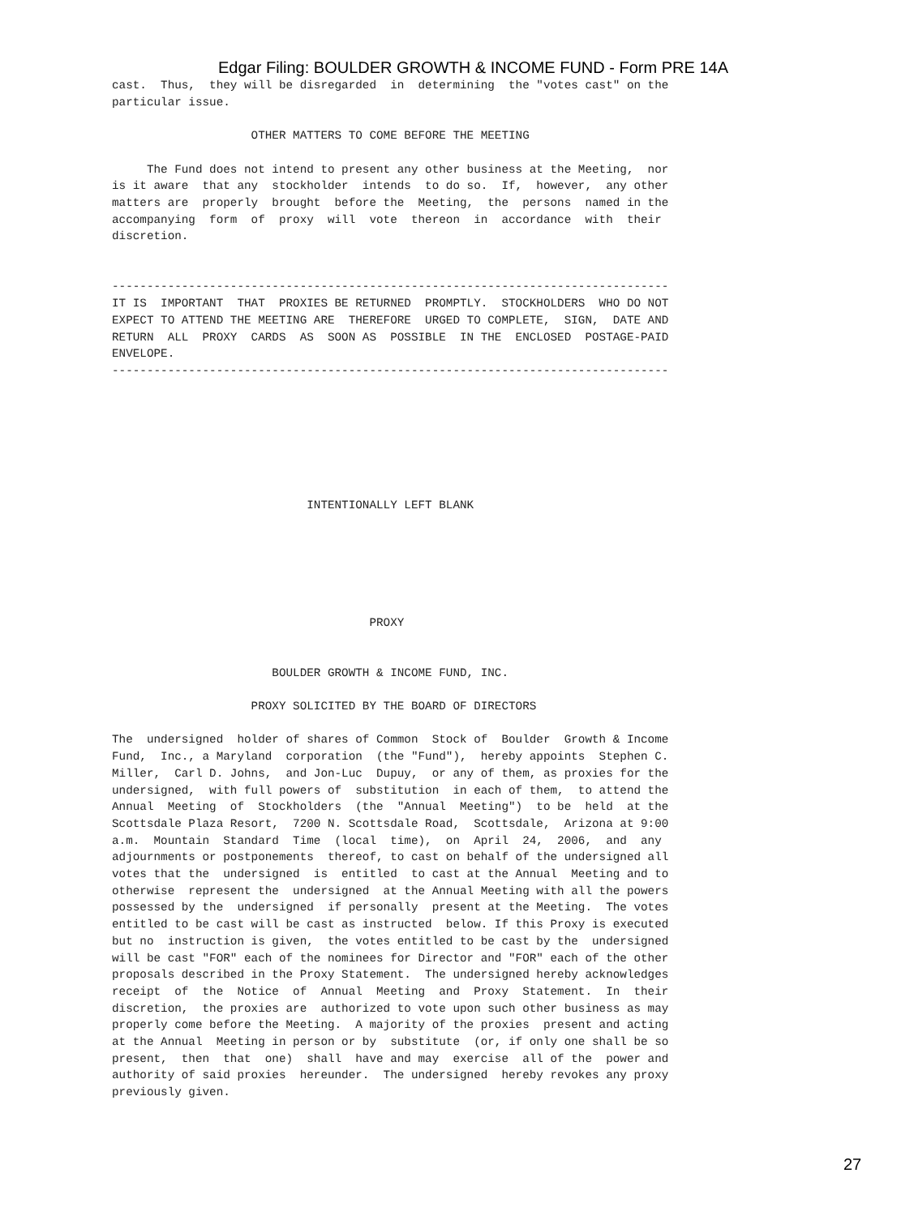Edgar Filing: BOULDER GROWTH & INCOME FUND - Form PRE 14A
cast.  Thus,  they will be disregarded  in  determining  the "votes cast" on the
particular issue.

                    OTHER MATTERS TO COME BEFORE THE MEETING

     The Fund does not intend to present any other business at the Meeting,  nor
is it aware  that any  stockholder  intends  to do so.  If,  however,  any other
matters are  properly  brought  before the  Meeting,  the  persons  named in the
accompanying  form  of  proxy  will  vote  thereon  in  accordance  with  their
discretion.


--------------------------------------------------------------------------------
IT IS  IMPORTANT  THAT  PROXIES BE RETURNED  PROMPTLY.  STOCKHOLDERS  WHO DO NOT
EXPECT TO ATTEND THE MEETING ARE  THEREFORE  URGED TO COMPLETE,  SIGN,  DATE AND
RETURN  ALL  PROXY  CARDS  AS  SOON AS  POSSIBLE  IN THE  ENCLOSED  POSTAGE-PAID
ENVELOPE.
--------------------------------------------------------------------------------







                            INTENTIONALLY LEFT BLANK






                                     PROXY


                       BOULDER GROWTH & INCOME FUND, INC.

                    PROXY SOLICITED BY THE BOARD OF DIRECTORS

The  undersigned  holder of shares of Common  Stock of  Boulder  Growth & Income
Fund,  Inc., a Maryland  corporation  (the "Fund"),  hereby appoints  Stephen C.
Miller,  Carl D. Johns,  and Jon-Luc  Dupuy,  or any of them, as proxies for the
undersigned,  with full powers of  substitution  in each of them,  to attend the
Annual  Meeting  of  Stockholders  (the  "Annual  Meeting")  to be  held  at the
Scottsdale Plaza Resort,  7200 N. Scottsdale Road,  Scottsdale,  Arizona at 9:00
a.m.  Mountain  Standard  Time  (local  time),  on  April  24,  2006,  and  any
adjournments or postponements  thereof, to cast on behalf of the undersigned all
votes that the  undersigned  is  entitled  to cast at the Annual  Meeting and to
otherwise  represent the  undersigned  at the Annual Meeting with all the powers
possessed by the  undersigned  if personally  present at the Meeting.  The votes
entitled to be cast will be cast as instructed  below. If this Proxy is executed
but no  instruction is given,  the votes entitled to be cast by the  undersigned
will be cast "FOR" each of the nominees for Director and "FOR" each of the other
proposals described in the Proxy Statement.  The undersigned hereby acknowledges
receipt  of  the  Notice  of  Annual  Meeting  and  Proxy  Statement.  In  their
discretion,  the proxies are  authorized to vote upon such other business as may
properly come before the Meeting.  A majority of the proxies  present and acting
at the Annual  Meeting in person or by  substitute  (or, if only one shall be so
present,  then  that  one)  shall  have and may  exercise  all of the  power and
authority of said proxies  hereunder.  The undersigned  hereby revokes any proxy
previously given.
27